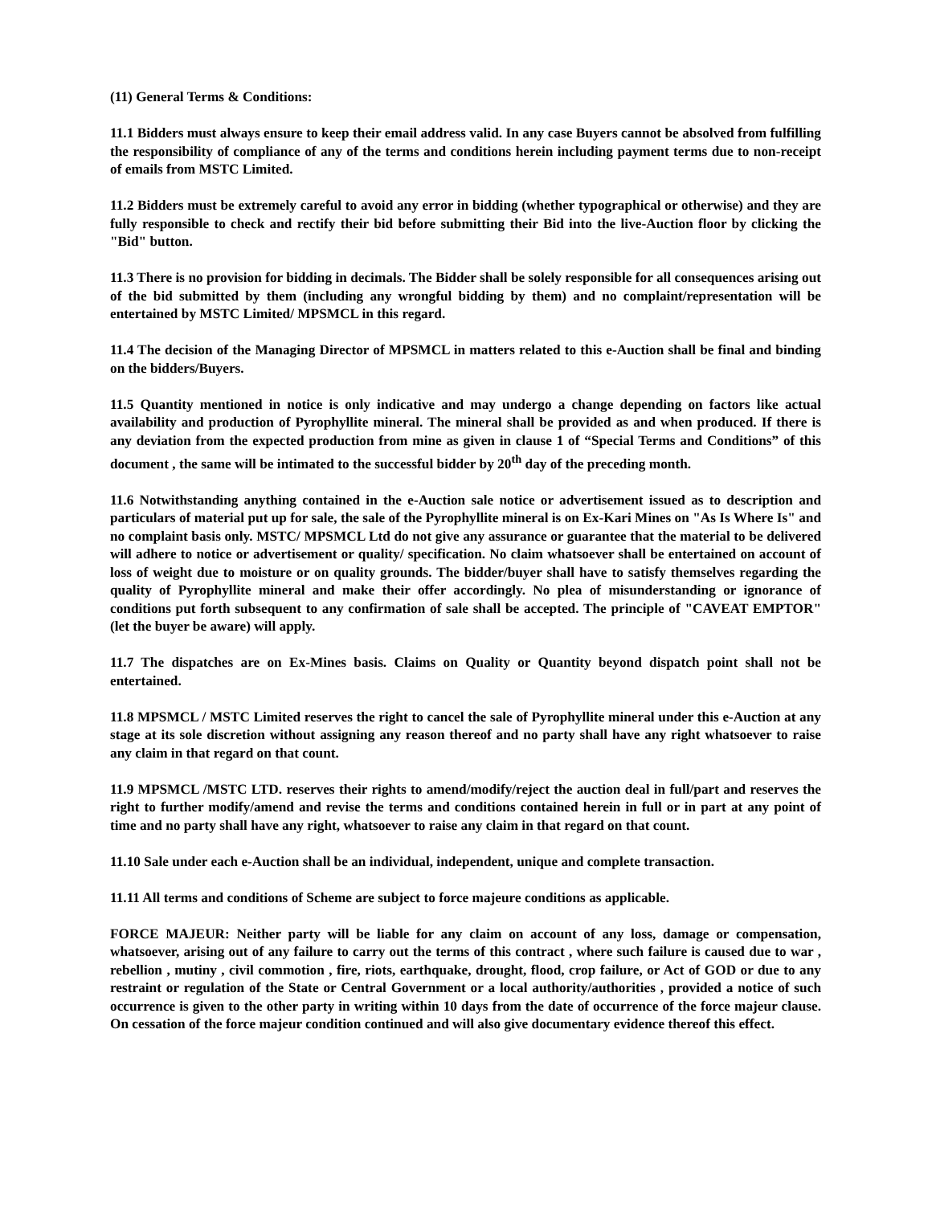(11) General Terms & Conditions:
11.1 Bidders must always ensure to keep their email address valid. In any case Buyers cannot be absolved from fulfilling the responsibility of compliance of any of the terms and conditions herein including payment terms due to non-receipt of emails from MSTC Limited.
11.2 Bidders must be extremely careful to avoid any error in bidding (whether typographical or otherwise) and they are fully responsible to check and rectify their bid before submitting their Bid into the live-Auction floor by clicking the "Bid" button.
11.3 There is no provision for bidding in decimals. The Bidder shall be solely responsible for all consequences arising out of the bid submitted by them (including any wrongful bidding by them) and no complaint/representation will be entertained by MSTC Limited/ MPSMCL in this regard.
11.4 The decision of the Managing Director of MPSMCL in matters related to this e-Auction shall be final and binding on the bidders/Buyers.
11.5 Quantity mentioned in notice is only indicative and may undergo a change depending on factors like actual availability and production of Pyrophyllite mineral. The mineral shall be provided as and when produced. If there is any deviation from the expected production from mine as given in clause 1 of “Special Terms and Conditions” of this document , the same will be intimated to the successful bidder by 20<sup>th</sup> day of the preceding month.
11.6 Notwithstanding anything contained in the e-Auction sale notice or advertisement issued as to description and particulars of material put up for sale, the sale of the Pyrophyllite mineral is on Ex-Kari Mines on "As Is Where Is" and no complaint basis only. MSTC/ MPSMCL Ltd do not give any assurance or guarantee that the material to be delivered will adhere to notice or advertisement or quality/ specification. No claim whatsoever shall be entertained on account of loss of weight due to moisture or on quality grounds. The bidder/buyer shall have to satisfy themselves regarding the quality of Pyrophyllite mineral and make their offer accordingly. No plea of misunderstanding or ignorance of conditions put forth subsequent to any confirmation of sale shall be accepted. The principle of "CAVEAT EMPTOR" (let the buyer be aware) will apply.
11.7 The dispatches are on Ex-Mines basis. Claims on Quality or Quantity beyond dispatch point shall not be entertained.
11.8 MPSMCL / MSTC Limited reserves the right to cancel the sale of Pyrophyllite mineral under this e-Auction at any stage at its sole discretion without assigning any reason thereof and no party shall have any right whatsoever to raise any claim in that regard on that count.
11.9 MPSMCL /MSTC LTD. reserves their rights to amend/modify/reject the auction deal in full/part and reserves the right to further modify/amend and revise the terms and conditions contained herein in full or in part at any point of time and no party shall have any right, whatsoever to raise any claim in that regard on that count.
11.10 Sale under each e-Auction shall be an individual, independent, unique and complete transaction.
11.11 All terms and conditions of Scheme are subject to force majeure conditions as applicable.
FORCE MAJEUR: Neither party will be liable for any claim on account of any loss, damage or compensation, whatsoever, arising out of any failure to carry out the terms of this contract , where such failure is caused due to war , rebellion , mutiny , civil commotion , fire, riots, earthquake, drought, flood, crop failure, or Act of GOD or due to any restraint or regulation of the State or Central Government or a local authority/authorities , provided a notice of such occurrence is given to the other party in writing within 10 days from the date of occurrence of the force majeur clause. On cessation of the force majeur condition continued and will also give documentary evidence thereof this effect.